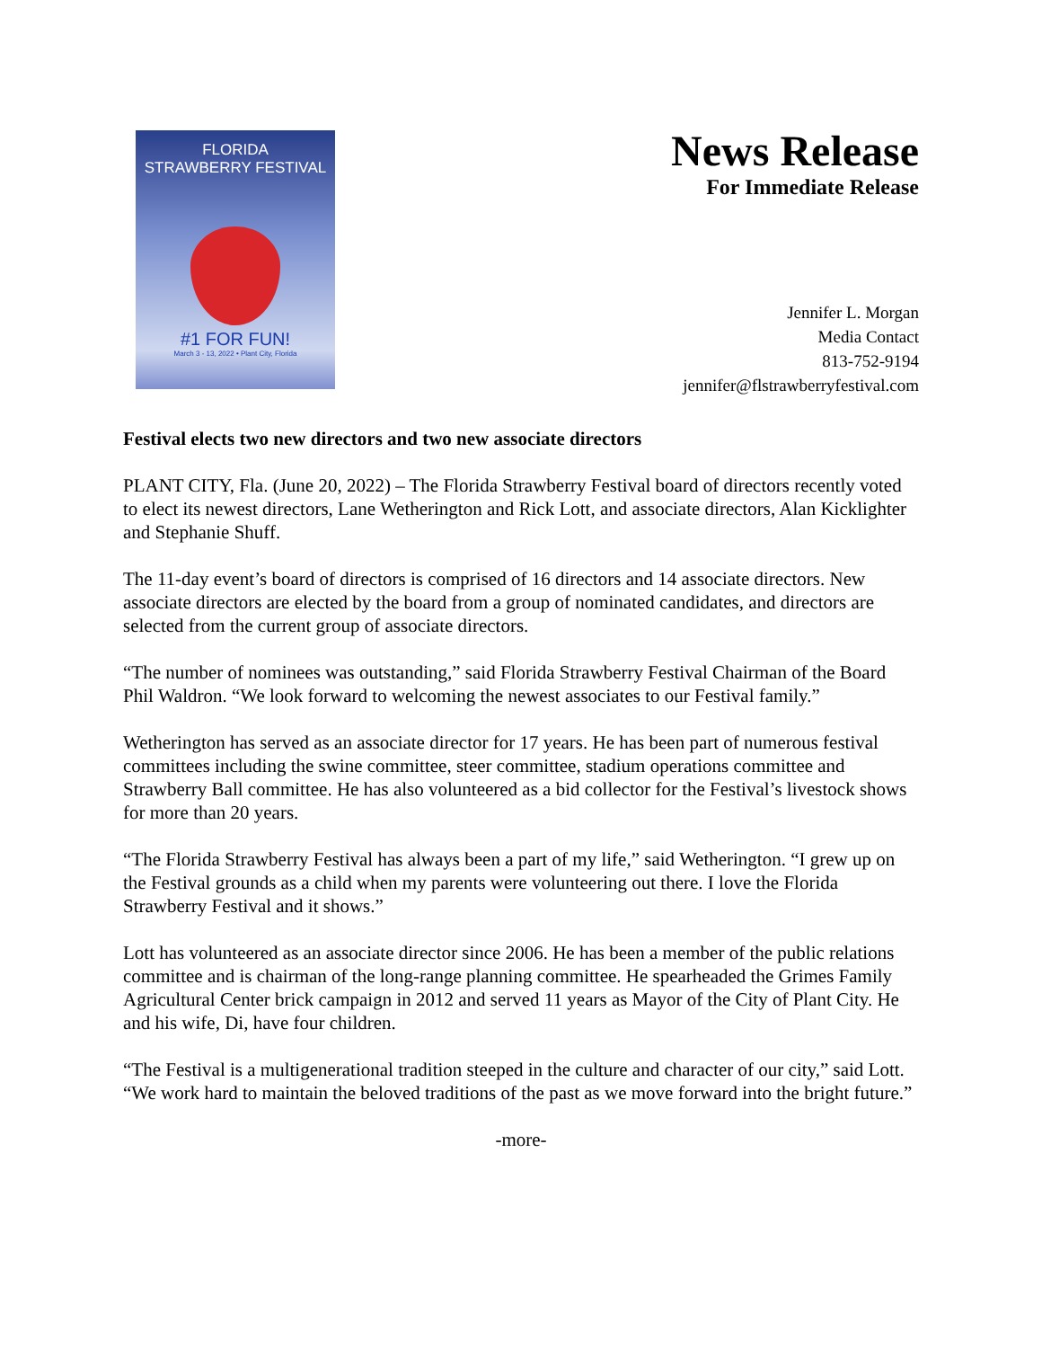FLORIDA
STRAWBERRY FESTIVAL
#1 FOR FUN!
March 3 - 13, 2022 • Plant City, Florida
News Release
For Immediate Release
Jennifer L. Morgan
Media Contact
813-752-9194
jennifer@flstrawberryfestival.com
Festival elects two new directors and two new associate directors
PLANT CITY, Fla. (June 20, 2022) – The Florida Strawberry Festival board of directors recently voted to elect its newest directors, Lane Wetherington and Rick Lott, and associate directors, Alan Kicklighter and Stephanie Shuff.
The 11-day event’s board of directors is comprised of 16 directors and 14 associate directors. New associate directors are elected by the board from a group of nominated candidates, and directors are selected from the current group of associate directors.
“The number of nominees was outstanding,” said Florida Strawberry Festival Chairman of the Board Phil Waldron. “We look forward to welcoming the newest associates to our Festival family.”
Wetherington has served as an associate director for 17 years. He has been part of numerous festival committees including the swine committee, steer committee, stadium operations committee and Strawberry Ball committee. He has also volunteered as a bid collector for the Festival’s livestock shows for more than 20 years.
“The Florida Strawberry Festival has always been a part of my life,” said Wetherington. “I grew up on the Festival grounds as a child when my parents were volunteering out there. I love the Florida Strawberry Festival and it shows.”
Lott has volunteered as an associate director since 2006. He has been a member of the public relations committee and is chairman of the long-range planning committee. He spearheaded the Grimes Family Agricultural Center brick campaign in 2012 and served 11 years as Mayor of the City of Plant City. He and his wife, Di, have four children.
“The Festival is a multigenerational tradition steeped in the culture and character of our city,” said Lott. “We work hard to maintain the beloved traditions of the past as we move forward into the bright future.”
-more-